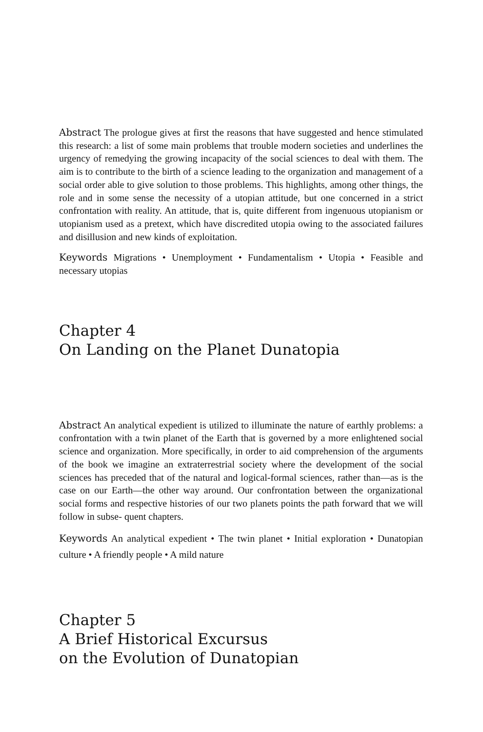Abstract The prologue gives at first the reasons that have suggested and hence stimulated this research: a list of some main problems that trouble modern societies and underlines the urgency of remedying the growing incapacity of the social sciences to deal with them. The aim is to contribute to the birth of a science leading to the organization and management of a social order able to give solution to those problems. This highlights, among other things, the role and in some sense the necessity of a utopian attitude, but one concerned in a strict confrontation with reality. An attitude, that is, quite different from ingenuous utopianism or utopianism used as a pretext, which have discredited utopia owing to the associated failures and disillusion and new kinds of exploitation.
Keywords Migrations • Unemployment • Fundamentalism • Utopia • Feasible and necessary utopias
Chapter 4
On Landing on the Planet Dunatopia
Abstract An analytical expedient is utilized to illuminate the nature of earthly problems: a confrontation with a twin planet of the Earth that is governed by a more enlightened social science and organization. More specifically, in order to aid comprehension of the arguments of the book we imagine an extraterrestrial society where the development of the social sciences has preceded that of the natural and logical-formal sciences, rather than—as is the case on our Earth—the other way around. Our confrontation between the organizational social forms and respective histories of our two planets points the path forward that we will follow in subse- quent chapters.
Keywords An analytical expedient • The twin planet • Initial exploration • Dunatopian culture • A friendly people • A mild nature
Chapter 5
A Brief Historical Excursus
on the Evolution of Dunatopian